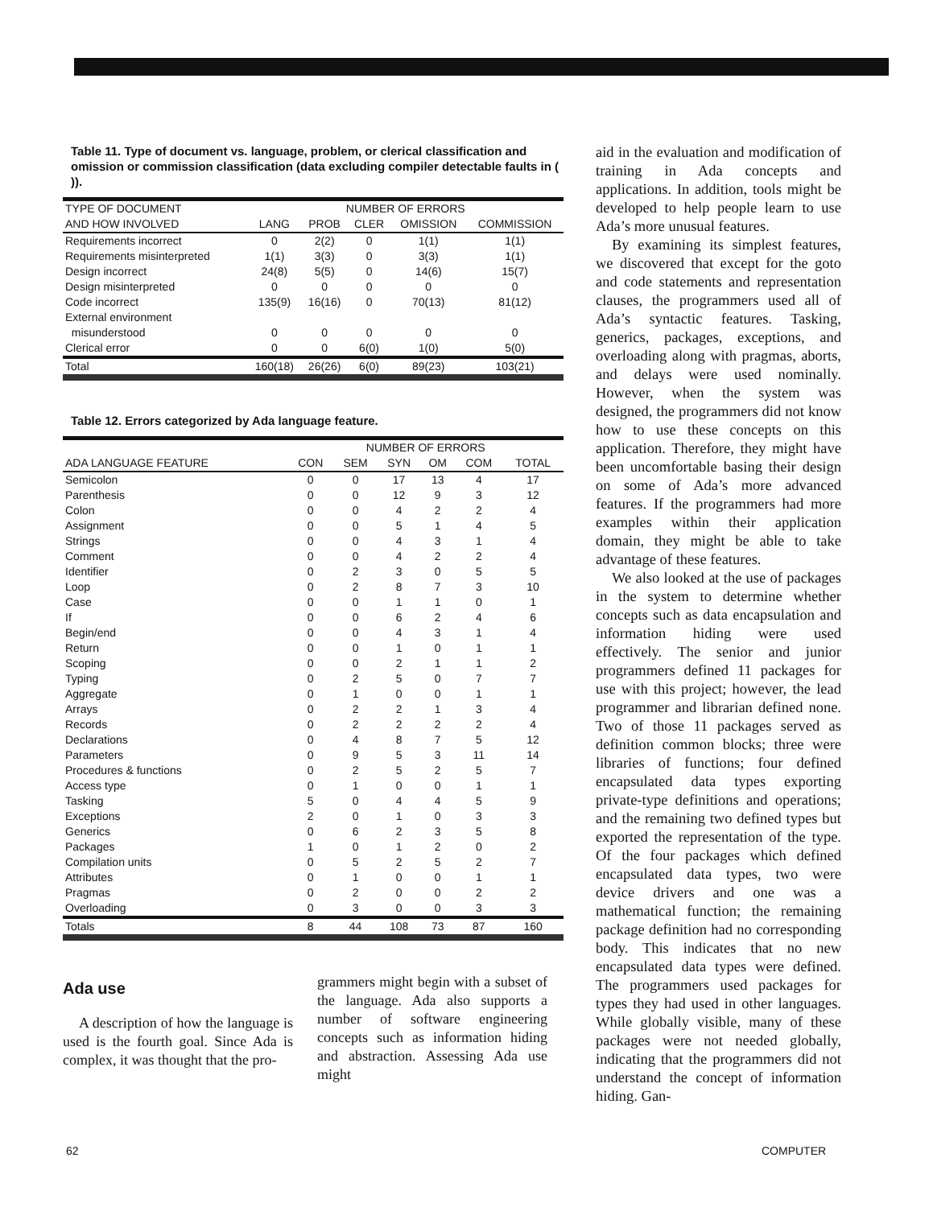Table 11. Type of document vs. language, problem, or clerical classification and omission or commission classification (data excluding compiler detectable faults in ( )).
| TYPE OF DOCUMENT | NUMBER OF ERRORS | | | | |
| --- | --- | --- | --- | --- | --- |
| AND HOW INVOLVED | LANG | PROB | CLER | OMISSION | COMMISSION |
| Requirements incorrect | 0 | 2(2) | 0 | 1(1) | 1(1) |
| Requirements misinterpreted | 1(1) | 3(3) | 0 | 3(3) | 1(1) |
| Design incorrect | 24(8) | 5(5) | 0 | 14(6) | 15(7) |
| Design misinterpreted | 0 | 0 | 0 | 0 | 0 |
| Code incorrect | 135(9) | 16(16) | 0 | 70(13) | 81(12) |
| External environment misunderstood | 0 | 0 | 0 | 0 | 0 |
| Clerical error | 0 | 0 | 6(0) | 1(0) | 5(0) |
| Total | 160(18) | 26(26) | 6(0) | 89(23) | 103(21) |
Table 12. Errors categorized by Ada language feature.
| | NUMBER OF ERRORS | | | | | |
| --- | --- | --- | --- | --- | --- | --- |
| ADA LANGUAGE FEATURE | CON | SEM | SYN | OM | COM | TOTAL |
| Semicolon | 0 | 0 | 17 | 13 | 4 | 17 |
| Parenthesis | 0 | 0 | 12 | 9 | 3 | 12 |
| Colon | 0 | 0 | 4 | 2 | 2 | 4 |
| Assignment | 0 | 0 | 5 | 1 | 4 | 5 |
| Strings | 0 | 0 | 4 | 3 | 1 | 4 |
| Comment | 0 | 0 | 4 | 2 | 2 | 4 |
| Identifier | 0 | 2 | 3 | 0 | 5 | 5 |
| Loop | 0 | 2 | 8 | 7 | 3 | 10 |
| Case | 0 | 0 | 1 | 1 | 0 | 1 |
| If | 0 | 0 | 6 | 2 | 4 | 6 |
| Begin/end | 0 | 0 | 4 | 3 | 1 | 4 |
| Return | 0 | 0 | 1 | 0 | 1 | 1 |
| Scoping | 0 | 0 | 2 | 1 | 1 | 2 |
| Typing | 0 | 2 | 5 | 0 | 7 | 7 |
| Aggregate | 0 | 1 | 0 | 0 | 1 | 1 |
| Arrays | 0 | 2 | 2 | 1 | 3 | 4 |
| Records | 0 | 2 | 2 | 2 | 2 | 4 |
| Declarations | 0 | 4 | 8 | 7 | 5 | 12 |
| Parameters | 0 | 9 | 5 | 3 | 11 | 14 |
| Procedures & functions | 0 | 2 | 5 | 2 | 5 | 7 |
| Access type | 0 | 1 | 0 | 0 | 1 | 1 |
| Tasking | 5 | 0 | 4 | 4 | 5 | 9 |
| Exceptions | 2 | 0 | 1 | 0 | 3 | 3 |
| Generics | 0 | 6 | 2 | 3 | 5 | 8 |
| Packages | 1 | 0 | 1 | 2 | 0 | 2 |
| Compilation units | 0 | 5 | 2 | 5 | 2 | 7 |
| Attributes | 0 | 1 | 0 | 0 | 1 | 1 |
| Pragmas | 0 | 2 | 0 | 0 | 2 | 2 |
| Overloading | 0 | 3 | 0 | 0 | 3 | 3 |
| Totals | 8 | 44 | 108 | 73 | 87 | 160 |
Ada use
A description of how the language is used is the fourth goal. Since Ada is complex, it was thought that the pro-
grammers might begin with a subset of the language. Ada also supports a number of software engineering concepts such as information hiding and abstraction. Assessing Ada use might
aid in the evaluation and modification of training in Ada concepts and applications. In addition, tools might be developed to help people learn to use Ada’s more unusual features.
By examining its simplest features, we discovered that except for the goto and code statements and representation clauses, the programmers used all of Ada’s syntactic features. Tasking, generics, packages, exceptions, and overloading along with pragmas, aborts, and delays were used nominally. However, when the system was designed, the programmers did not know how to use these concepts on this application. Therefore, they might have been uncomfortable basing their design on some of Ada’s more advanced features. If the programmers had more examples within their application domain, they might be able to take advantage of these features.
We also looked at the use of packages in the system to determine whether concepts such as data encapsulation and information hiding were used effectively. The senior and junior programmers defined 11 packages for use with this project; however, the lead programmer and librarian defined none. Two of those 11 packages served as definition common blocks; three were libraries of functions; four defined encapsulated data types exporting private-type definitions and operations; and the remaining two defined types but exported the representation of the type. Of the four packages which defined encapsulated data types, two were device drivers and one was a mathematical function; the remaining package definition had no corresponding body. This indicates that no new encapsulated data types were defined. The programmers used packages for types they had used in other languages. While globally visible, many of these packages were not needed globally, indicating that the programmers did not understand the concept of information hiding. Gan-
62 COMPUTER